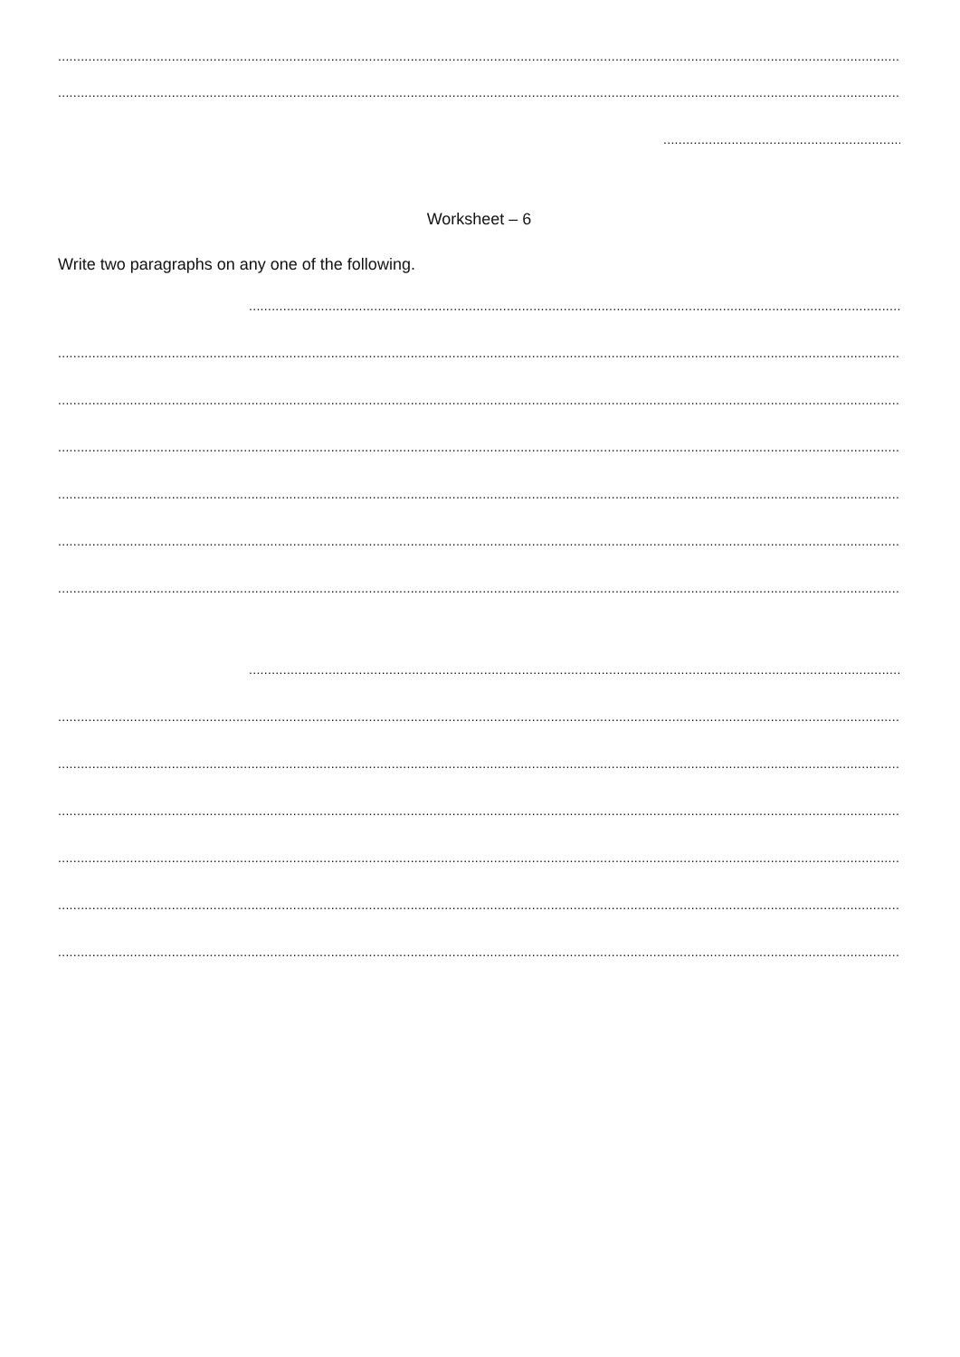...............................................................................................................................................................................................................................................
...............................................................................................................................................................................................................................................
..................................................................................
Worksheet – 6
Write two paragraphs on any one of the following.
.......................................................................................................................................................................................................................
...............................................................................................................................................................................................................................................
...............................................................................................................................................................................................................................................
...............................................................................................................................................................................................................................................
...............................................................................................................................................................................................................................................
...............................................................................................................................................................................................................................................
...............................................................................................................................................................................................................................................
.......................................................................................................................................................................................................................
...............................................................................................................................................................................................................................................
...............................................................................................................................................................................................................................................
...............................................................................................................................................................................................................................................
...............................................................................................................................................................................................................................................
...............................................................................................................................................................................................................................................
...............................................................................................................................................................................................................................................